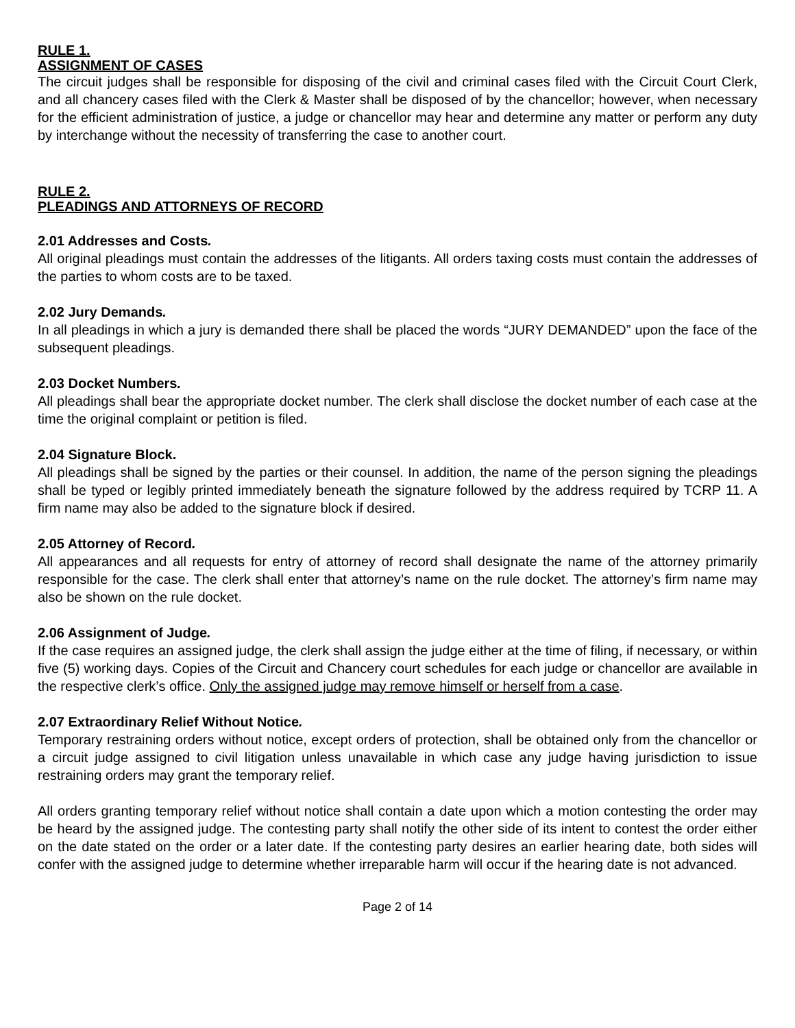RULE 1.
ASSIGNMENT OF CASES
The circuit judges shall be responsible for disposing of the civil and criminal cases filed with the Circuit Court Clerk, and all chancery cases filed with the Clerk & Master shall be disposed of by the chancellor; however, when necessary for the efficient administration of justice, a judge or chancellor may hear and determine any matter or perform any duty by interchange without the necessity of transferring the case to another court.
RULE 2.
PLEADINGS AND ATTORNEYS OF RECORD
2.01 Addresses and Costs.
All original pleadings must contain the addresses of the litigants. All orders taxing costs must contain the addresses of the parties to whom costs are to be taxed.
2.02 Jury Demands.
In all pleadings in which a jury is demanded there shall be placed the words “JURY DEMANDED” upon the face of the subsequent pleadings.
2.03 Docket Numbers.
All pleadings shall bear the appropriate docket number. The clerk shall disclose the docket number of each case at the time the original complaint or petition is filed.
2.04 Signature Block.
All pleadings shall be signed by the parties or their counsel. In addition, the name of the person signing the pleadings shall be typed or legibly printed immediately beneath the signature followed by the address required by TCRP 11. A firm name may also be added to the signature block if desired.
2.05 Attorney of Record.
All appearances and all requests for entry of attorney of record shall designate the name of the attorney primarily responsible for the case. The clerk shall enter that attorney’s name on the rule docket. The attorney’s firm name may also be shown on the rule docket.
2.06 Assignment of Judge.
If the case requires an assigned judge, the clerk shall assign the judge either at the time of filing, if necessary, or within five (5) working days. Copies of the Circuit and Chancery court schedules for each judge or chancellor are available in the respective clerk’s office. Only the assigned judge may remove himself or herself from a case.
2.07 Extraordinary Relief Without Notice.
Temporary restraining orders without notice, except orders of protection, shall be obtained only from the chancellor or a circuit judge assigned to civil litigation unless unavailable in which case any judge having jurisdiction to issue restraining orders may grant the temporary relief.
All orders granting temporary relief without notice shall contain a date upon which a motion contesting the order may be heard by the assigned judge. The contesting party shall notify the other side of its intent to contest the order either on the date stated on the order or a later date. If the contesting party desires an earlier hearing date, both sides will confer with the assigned judge to determine whether irreparable harm will occur if the hearing date is not advanced.
Page 2 of 14